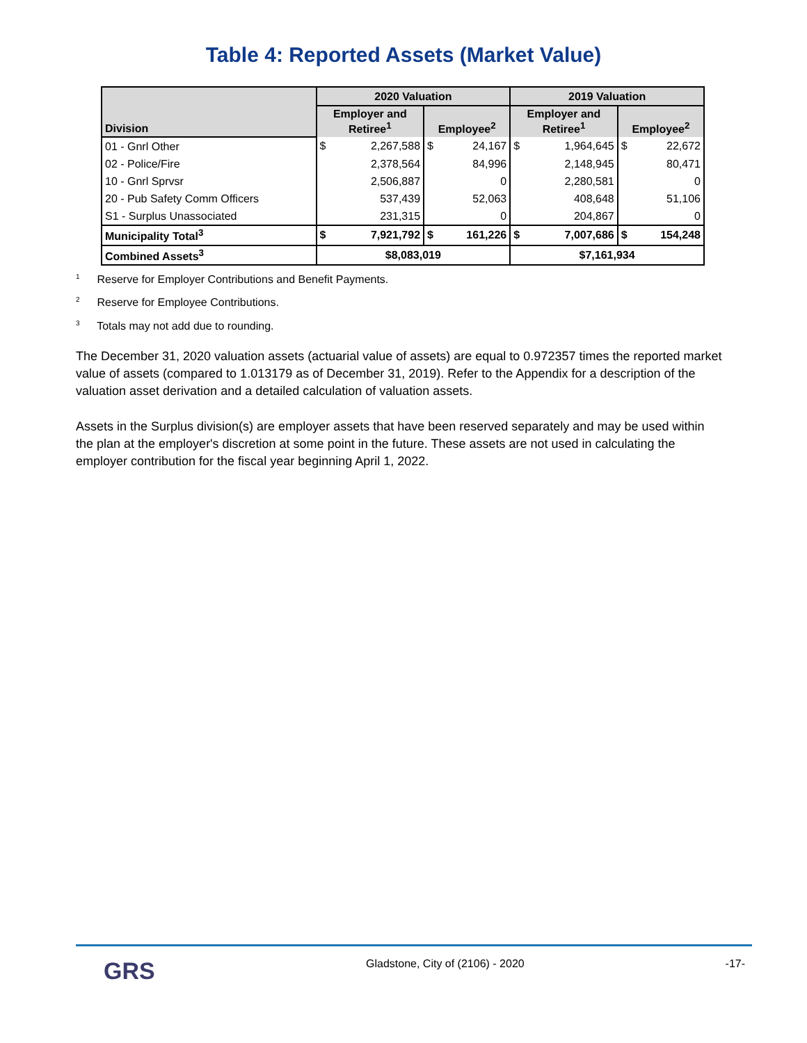Table 4: Reported Assets (Market Value)
| Division | 2020 Valuation | | | | 2019 Valuation | | | |
| --- | --- | --- | --- | --- | --- | --- | --- | --- |
| | Employer and Retiree<sup>1</sup> | | Employee<sup>2</sup> | | Employer and Retiree<sup>1</sup> | | Employee<sup>2</sup> | |
| 01 - Gnrl Other | $ | 2,267,588 | $ | 24,167 | $ | 1,964,645 | $ | 22,672 |
| 02 - Police/Fire | | 2,378,564 | | 84,996 | | 2,148,945 | | 80,471 |
| 10 - Gnrl Sprvsr | | 2,506,887 | | 0 | | 2,280,581 | | 0 |
| 20 - Pub Safety Comm Officers | | 537,439 | | 52,063 | | 408,648 | | 51,106 |
| S1 - Surplus Unassociated | | 231,315 | | 0 | | 204,867 | | 0 |
| Municipality Total<sup>3</sup> | $ | 7,921,792 | $ | 161,226 | $ | 7,007,686 | $ | 154,248 |
| Combined Assets<sup>3</sup> | $8,083,019 | | | | $7,161,934 | | | |
<sup>1</sup> Reserve for Employer Contributions and Benefit Payments.
<sup>2</sup> Reserve for Employee Contributions.
<sup>3</sup> Totals may not add due to rounding.
The December 31, 2020 valuation assets (actuarial value of assets) are equal to 0.972357 times the reported market value of assets (compared to 1.013179 as of December 31, 2019). Refer to the Appendix for a description of the valuation asset derivation and a detailed calculation of valuation assets.
Assets in the Surplus division(s) are employer assets that have been reserved separately and may be used within the plan at the employer's discretion at some point in the future. These assets are not used in calculating the employer contribution for the fiscal year beginning April 1, 2022.
GRS
Gladstone, City of (2106) - 2020
-17-